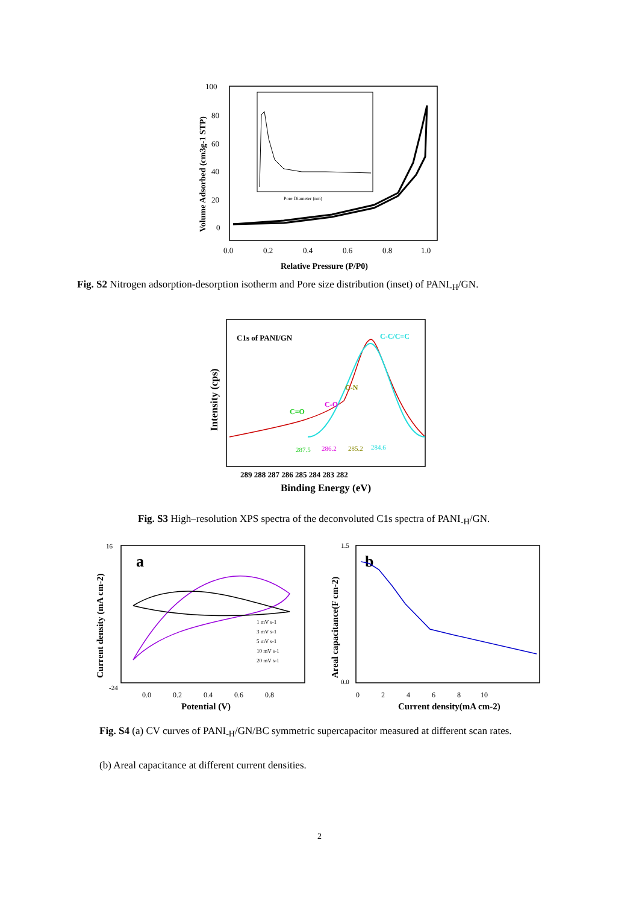100
80
60
40
20
0
0.0
0.2
0.4
0.6
0.8
1.0
Relative Pressure (P/P0)
Volume Adsorbed (cm3g-1 STP)
Pore Diameter (nm)
Fig. S2 Nitrogen adsorption-desorption isotherm and Pore size distribution (inset) of PANI<sub>-H</sub>/GN.
C1s of PANI/GN
Intensity (cps)
C-N
C-O
C=O
C-C/C=C
287.5
286.2
285.2
284.6
289 288 287 286 285 284 283 282
Binding Energy (eV)
Fig. S3 High–resolution XPS spectra of the deconvoluted C1s spectra of PANI<sub>-H</sub>/GN.
a
Current density (mA cm-2)
16
-24
0.0 0.2 0.4 0.6 0.8
Potential (V)
1 mV s-1
3 mV s-1
5 mV s-1
10 mV s-1
20 mV s-1
b
Areal capacitance(F cm-2)
1.5
0.0
0 2 4 6 8 10
Current density(mA cm-2)
Fig. S4 (a) CV curves of PANI<sub>-H</sub>/GN/BC symmetric supercapacitor measured at different scan rates.
(b) Areal capacitance at different current densities.
2